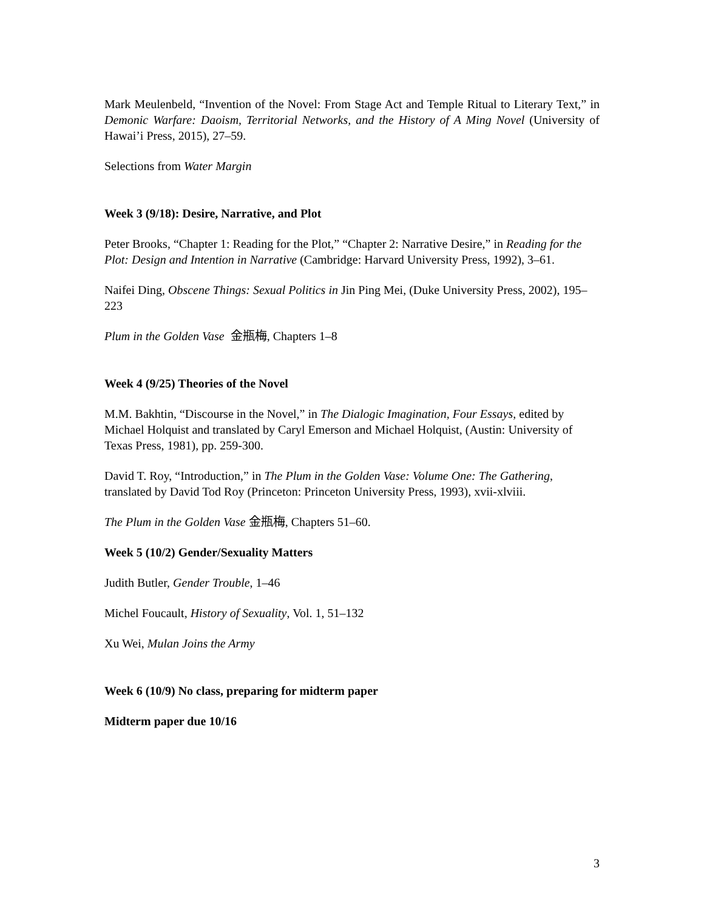Mark Meulenbeld, “Invention of the Novel: From Stage Act and Temple Ritual to Literary Text,” in Demonic Warfare: Daoism, Territorial Networks, and the History of A Ming Novel (University of Hawai’i Press, 2015), 27–59.
Selections from Water Margin
Week 3 (9/18): Desire, Narrative, and Plot
Peter Brooks, “Chapter 1: Reading for the Plot,” “Chapter 2: Narrative Desire,” in Reading for the Plot: Design and Intention in Narrative (Cambridge: Harvard University Press, 1992), 3–61.
Naifei Ding, Obscene Things: Sexual Politics in Jin Ping Mei, (Duke University Press, 2002), 195–223
Plum in the Golden Vase 金瓶梅, Chapters 1–8
Week 4 (9/25) Theories of the Novel
M.M. Bakhtin, “Discourse in the Novel,” in The Dialogic Imagination, Four Essays, edited by Michael Holquist and translated by Caryl Emerson and Michael Holquist, (Austin: University of Texas Press, 1981), pp. 259-300.
David T. Roy, “Introduction,” in The Plum in the Golden Vase: Volume One: The Gathering, translated by David Tod Roy (Princeton: Princeton University Press, 1993), xvii-xlviii.
The Plum in the Golden Vase 金瓶梅, Chapters 51–60.
Week 5 (10/2) Gender/Sexuality Matters
Judith Butler, Gender Trouble, 1–46
Michel Foucault, History of Sexuality, Vol. 1, 51–132
Xu Wei, Mulan Joins the Army
Week 6 (10/9) No class, preparing for midterm paper
Midterm paper due 10/16
3